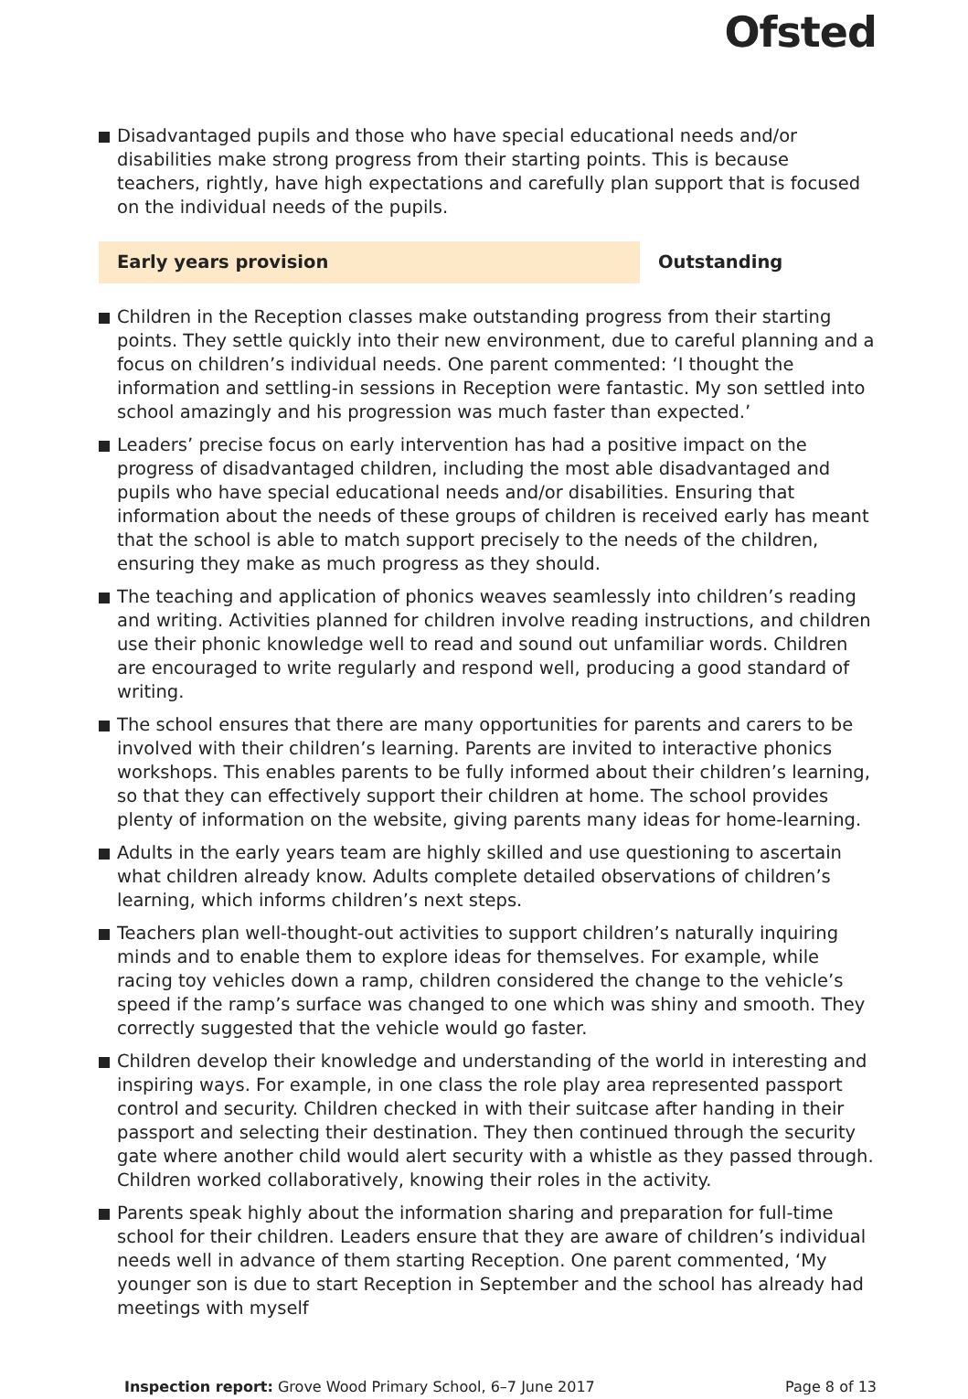Ofsted
Disadvantaged pupils and those who have special educational needs and/or disabilities make strong progress from their starting points. This is because teachers, rightly, have high expectations and carefully plan support that is focused on the individual needs of the pupils.
Early years provision Outstanding
Children in the Reception classes make outstanding progress from their starting points. They settle quickly into their new environment, due to careful planning and a focus on children’s individual needs. One parent commented: ‘I thought the information and settling-in sessions in Reception were fantastic. My son settled into school amazingly and his progression was much faster than expected.’
Leaders’ precise focus on early intervention has had a positive impact on the progress of disadvantaged children, including the most able disadvantaged and pupils who have special educational needs and/or disabilities. Ensuring that information about the needs of these groups of children is received early has meant that the school is able to match support precisely to the needs of the children, ensuring they make as much progress as they should.
The teaching and application of phonics weaves seamlessly into children’s reading and writing. Activities planned for children involve reading instructions, and children use their phonic knowledge well to read and sound out unfamiliar words. Children are encouraged to write regularly and respond well, producing a good standard of writing.
The school ensures that there are many opportunities for parents and carers to be involved with their children’s learning. Parents are invited to interactive phonics workshops. This enables parents to be fully informed about their children’s learning, so that they can effectively support their children at home. The school provides plenty of information on the website, giving parents many ideas for home-learning.
Adults in the early years team are highly skilled and use questioning to ascertain what children already know. Adults complete detailed observations of children’s learning, which informs children’s next steps.
Teachers plan well-thought-out activities to support children’s naturally inquiring minds and to enable them to explore ideas for themselves. For example, while racing toy vehicles down a ramp, children considered the change to the vehicle’s speed if the ramp’s surface was changed to one which was shiny and smooth. They correctly suggested that the vehicle would go faster.
Children develop their knowledge and understanding of the world in interesting and inspiring ways. For example, in one class the role play area represented passport control and security. Children checked in with their suitcase after handing in their passport and selecting their destination. They then continued through the security gate where another child would alert security with a whistle as they passed through. Children worked collaboratively, knowing their roles in the activity.
Parents speak highly about the information sharing and preparation for full-time school for their children. Leaders ensure that they are aware of children’s individual needs well in advance of them starting Reception. One parent commented, ‘My younger son is due to start Reception in September and the school has already had meetings with myself
Inspection report: Grove Wood Primary School, 6–7 June 2017
Page 8 of 13